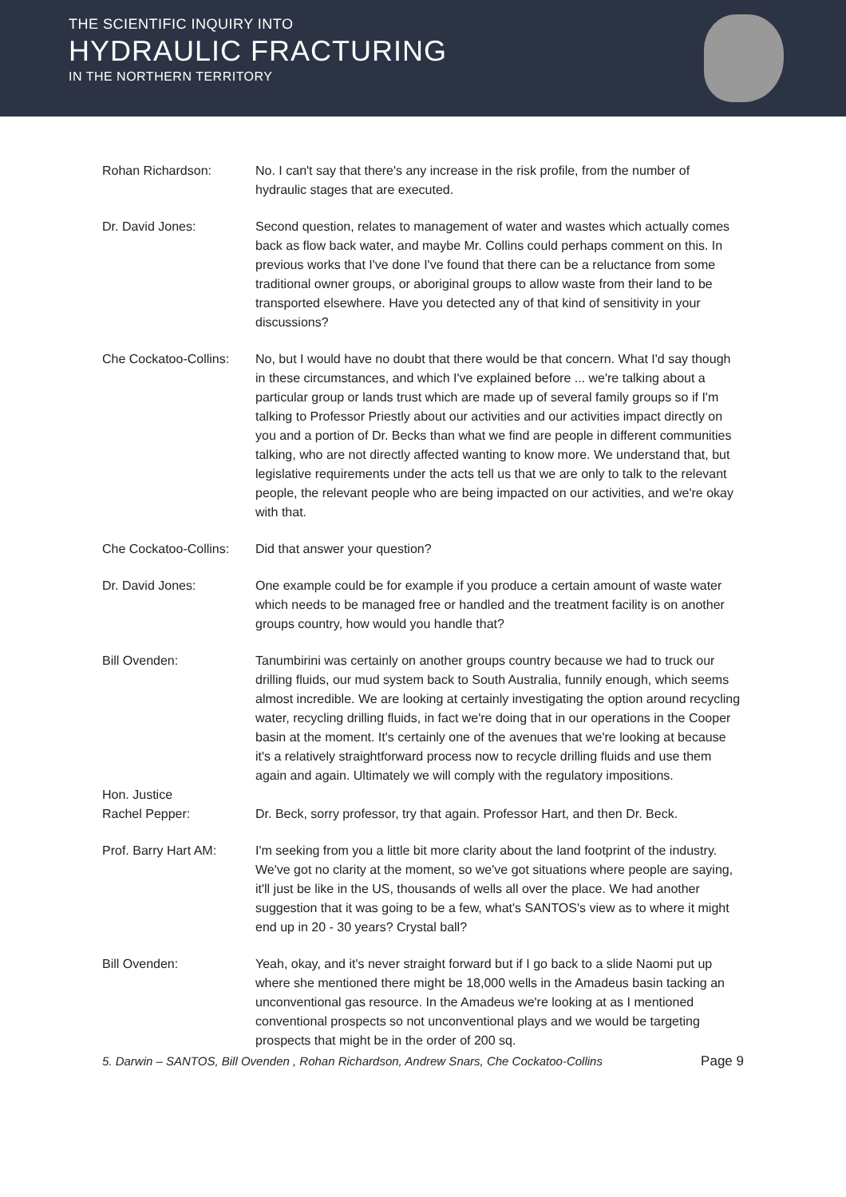THE SCIENTIFIC INQUIRY INTO
HYDRAULIC FRACTURING
IN THE NORTHERN TERRITORY
Rohan Richardson: No. I can't say that there's any increase in the risk profile, from the number of hydraulic stages that are executed.
Dr. David Jones: Second question, relates to management of water and wastes which actually comes back as flow back water, and maybe Mr. Collins could perhaps comment on this. In previous works that I've done I've found that there can be a reluctance from some traditional owner groups, or aboriginal groups to allow waste from their land to be transported elsewhere. Have you detected any of that kind of sensitivity in your discussions?
Che Cockatoo-Collins:
No, but I would have no doubt that there would be that concern. What I'd say though in these circumstances, and which I've explained before ... we're talking about a particular group or lands trust which are made up of several family groups so if I'm talking to Professor Priestly about our activities and our activities impact directly on you and a portion of Dr. Becks than what we find are people in different communities talking, who are not directly affected wanting to know more. We understand that, but legislative requirements under the acts tell us that we are only to talk to the relevant people, the relevant people who are being impacted on our activities, and we're okay with that.
Che Cockatoo-Collins:
Did that answer your question?
Dr. David Jones: One example could be for example if you produce a certain amount of waste water which needs to be managed free or handled and the treatment facility is on another groups country, how would you handle that?
Bill Ovenden: Tanumbirini was certainly on another groups country because we had to truck our drilling fluids, our mud system back to South Australia, funnily enough, which seems almost incredible. We are looking at certainly investigating the option around recycling water, recycling drilling fluids, in fact we're doing that in our operations in the Cooper basin at the moment. It's certainly one of the avenues that we're looking at because it's a relatively straightforward process now to recycle drilling fluids and use them again and again. Ultimately we will comply with the regulatory impositions.
Hon. Justice
Rachel Pepper:
Dr. Beck, sorry professor, try that again. Professor Hart, and then Dr. Beck.
Prof. Barry Hart AM: I'm seeking from you a little bit more clarity about the land footprint of the industry. We've got no clarity at the moment, so we've got situations where people are saying, it'll just be like in the US, thousands of wells all over the place. We had another suggestion that it was going to be a few, what's SANTOS's view as to where it might end up in 20 - 30 years? Crystal ball?
Bill Ovenden: Yeah, okay, and it's never straight forward but if I go back to a slide Naomi put up where she mentioned there might be 18,000 wells in the Amadeus basin tacking an unconventional gas resource. In the Amadeus we're looking at as I mentioned conventional prospects so not unconventional plays and we would be targeting prospects that might be in the order of 200 sq.
5. Darwin – SANTOS, Bill Ovenden , Rohan Richardson, Andrew Snars, Che Cockatoo-Collins Page 9